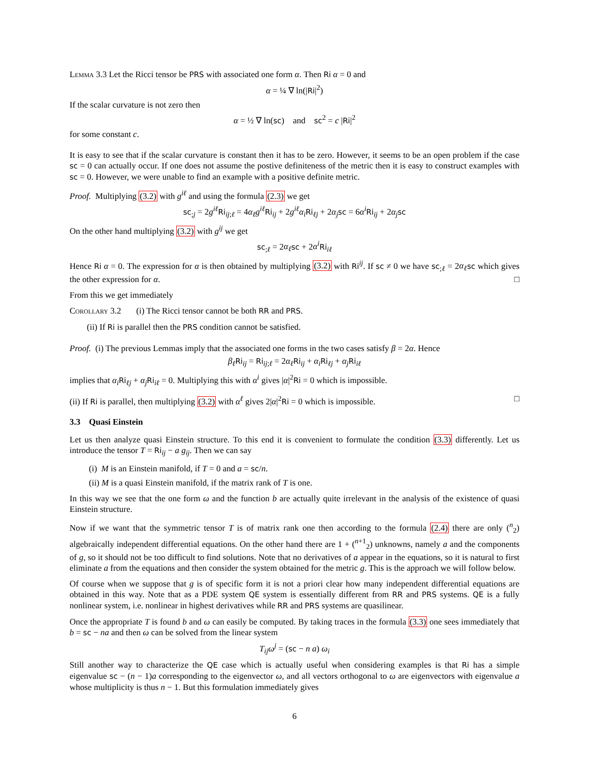Lemma 3.3 Let the Ricci tensor be PRS with associated one form α. Then Ri α = 0 and
α = ¼ ∇ ln(|Ri|<sup>2</sup>)
If the scalar curvature is not zero then
α = ½ ∇ ln(sc) and sc<sup>2</sup> = c |Ri|<sup>2</sup>
for some constant c.
It is easy to see that if the scalar curvature is constant then it has to be zero. However, it seems to be an open problem if the case sc = 0 can actually occur. If one does not assume the postive definiteness of the metric then it is easy to construct examples with sc = 0. However, we were unable to find an example with a positive definite metric.
Proof. Multiplying (3.2) with g<sup>iℓ</sup> and using the formula (2.3) we get
sc<sub>;j</sub> = 2g<sup>iℓ</sup> Ri<sub>ij;ℓ</sub> = 4α<sub>ℓ</sub>g<sup>iℓ</sup> Ri<sub>ij</sub> + 2g<sup>iℓ</sup>α<sub>i</sub> Ri<sub>ℓj</sub> + 2α<sub>j</sub> sc = 6α<sup>i</sup> Ri<sub>ij</sub> + 2α<sub>j</sub> sc
On the other hand multiplying (3.2) with g<sup>ij</sup> we get
sc<sub>;ℓ</sub> = 2α<sub>ℓ</sub> sc + 2α<sup>i</sup> Ri<sub>iℓ</sub>
Hence Ri α = 0. The expression for α is then obtained by multiplying (3.2) with Ri<sup>ij</sup>. If sc ≠ 0 we have sc<sub>;ℓ</sub> = 2α<sub>ℓ</sub> sc which gives the other expression for α. □
From this we get immediately
Corollary 3.2 (i) The Ricci tensor cannot be both RR and PRS.
(ii) If Ri is parallel then the PRS condition cannot be satisfied.
Proof. (i) The previous Lemmas imply that the associated one forms in the two cases satisfy β = 2α. Hence
β<sub>ℓ</sub> Ri<sub>ij</sub> = Ri<sub>ij;ℓ</sub> = 2α<sub>ℓ</sub> Ri<sub>ij</sub> + α<sub>i</sub> Ri<sub>ℓj</sub> + α<sub>j</sub> Ri<sub>iℓ</sub>
implies that α<sub>i</sub> Ri<sub>ℓj</sub> + α<sub>j</sub> Ri<sub>iℓ</sub> = 0. Multiplying this with α<sup>i</sup> gives |α|<sup>2</sup>Ri = 0 which is impossible.
(ii) If Ri is parallel, then multiplying (3.2) with α<sup>ℓ</sup> gives 2|α|<sup>2</sup>Ri = 0 which is impossible. □
3.3 Quasi Einstein
Let us then analyze quasi Einstein structure. To this end it is convenient to formulate the condition (3.3) differently. Let us introduce the tensor T = Ri<sub>ij</sub> − a g<sub>ij</sub>. Then we can say
(i) M is an Einstein manifold, if T = 0 and a = sc/n.
(ii) M is a quasi Einstein manifold, if the matrix rank of T is one.
In this way we see that the one form ω and the function b are actually quite irrelevant in the analysis of the existence of quasi Einstein structure.
Now if we want that the symmetric tensor T is of matrix rank one then according to the formula (2.4) there are only (<sup>n</sup><sub>2</sub>) algebraically independent differential equations. On the other hand there are 1 + (<sup>n+1</sup><sub>2</sub>) unknowns, namely a and the components of g, so it should not be too difficult to find solutions. Note that no derivatives of a appear in the equations, so it is natural to first eliminate a from the equations and then consider the system obtained for the metric g. This is the approach we will follow below.
Of course when we suppose that g is of specific form it is not a priori clear how many independent differential equations are obtained in this way. Note that as a PDE system QE system is essentially different from RR and PRS systems. QE is a fully nonlinear system, i.e. nonlinear in highest derivatives while RR and PRS systems are quasilinear.
Once the appropriate T is found b and ω can easily be computed. By taking traces in the formula (3.3) one sees immediately that b = sc − na and then ω can be solved from the linear system
T<sub>ij</sub>ω<sup>j</sup> = (sc − n a) ω<sub>i</sub>
Still another way to characterize the QE case which is actually useful when considering examples is that Ri has a simple eigenvalue sc − (n − 1)a corresponding to the eigenvector ω, and all vectors orthogonal to ω are eigenvectors with eigenvalue a whose multiplicity is thus n − 1. But this formulation immediately gives
6